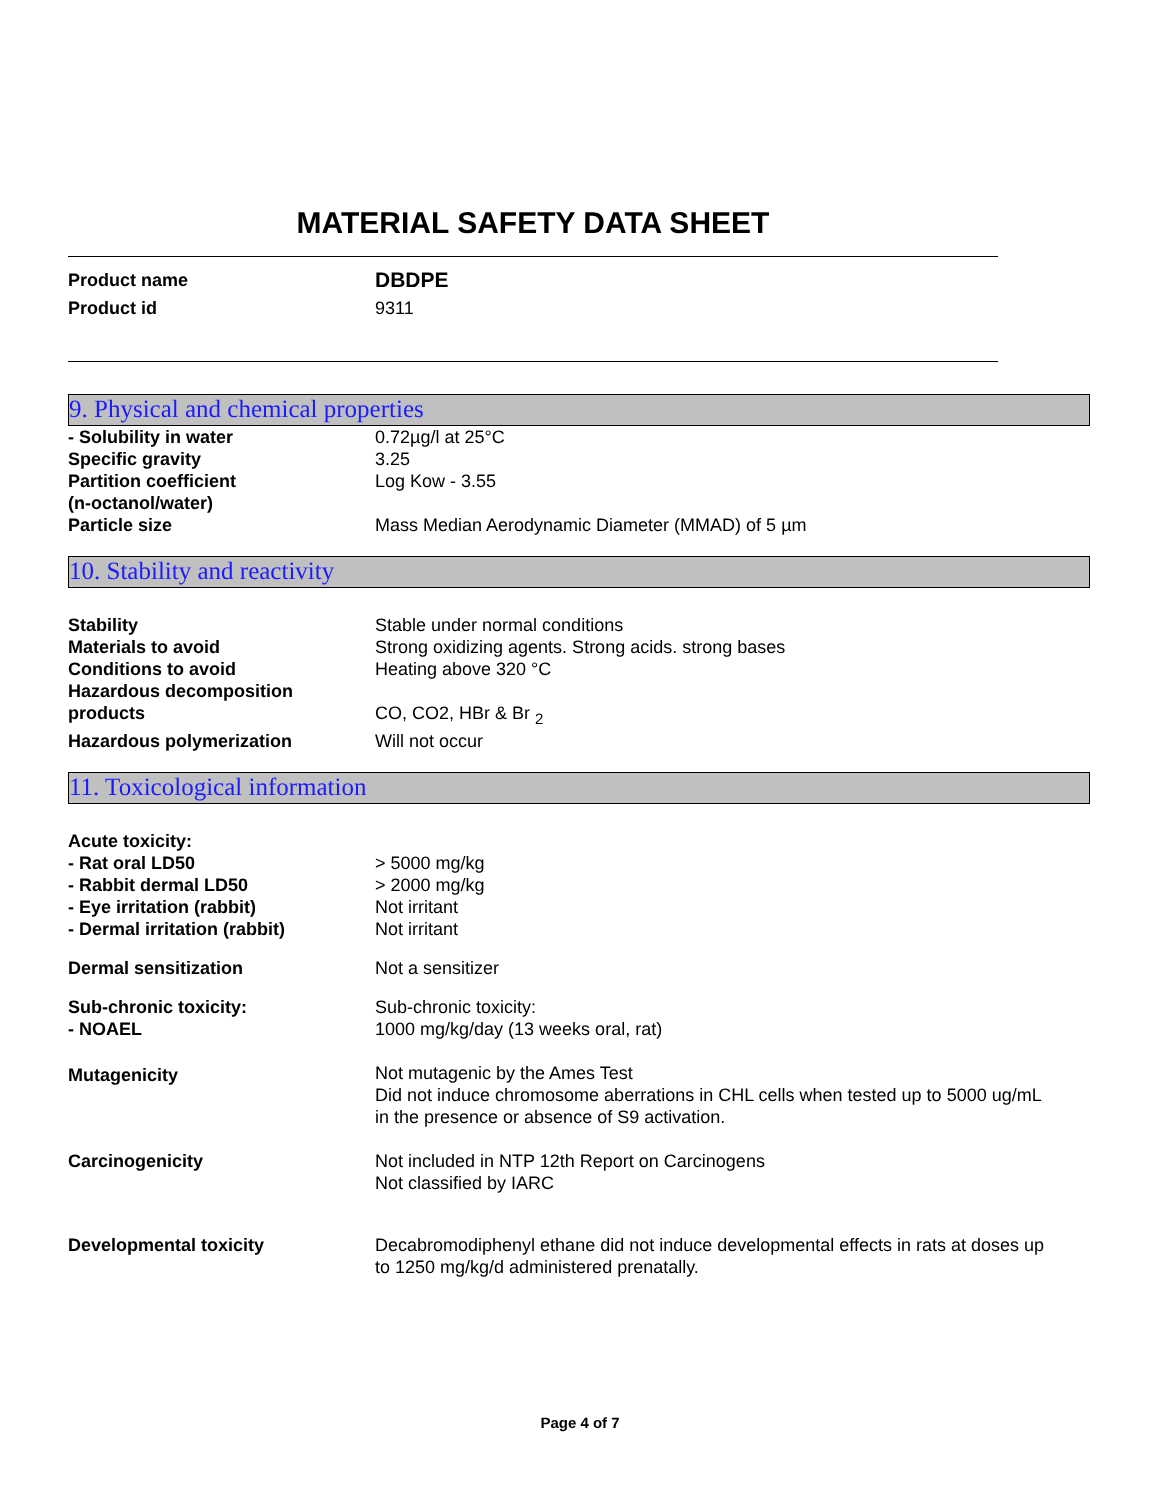MATERIAL SAFETY DATA SHEET
| Product name | DBDPE |
| Product id | 9311 |
9. Physical and chemical properties
| - Solubility in water | 0.72µg/l at 25°C |
| Specific gravity | 3.25 |
| Partition coefficient (n-octanol/water) | Log Kow - 3.55 |
| Particle size | Mass Median Aerodynamic Diameter (MMAD) of 5 µm |
10. Stability and reactivity
| Stability | Stable under normal conditions |
| Materials to avoid | Strong oxidizing agents. Strong acids. strong bases |
| Conditions to avoid | Heating above 320 °C |
| Hazardous decomposition products | CO, CO2, HBr & Br <sub>2</sub> |
| Hazardous polymerization | Will not occur |
11. Toxicological information
| Acute toxicity: | |
| - Rat oral LD50 | > 5000 mg/kg |
| - Rabbit dermal LD50 | > 2000 mg/kg |
| - Eye irritation (rabbit) | Not irritant |
| - Dermal irritation (rabbit) | Not irritant |
| Dermal sensitization | Not a sensitizer |
| Sub-chronic toxicity: - NOAEL | Sub-chronic toxicity: 1000 mg/kg/day (13 weeks oral, rat) |
| Mutagenicity | Not mutagenic by the Ames Test Did not induce chromosome aberrations in CHL cells when tested up to 5000 ug/mL in the presence or absence of S9 activation. |
| Carcinogenicity | Not included in NTP 12th Report on Carcinogens Not classified by IARC |
| Developmental toxicity | Decabromodiphenyl ethane did not induce developmental effects in rats at doses up to 1250 mg/kg/d administered prenatally. |
Page 4 of 7